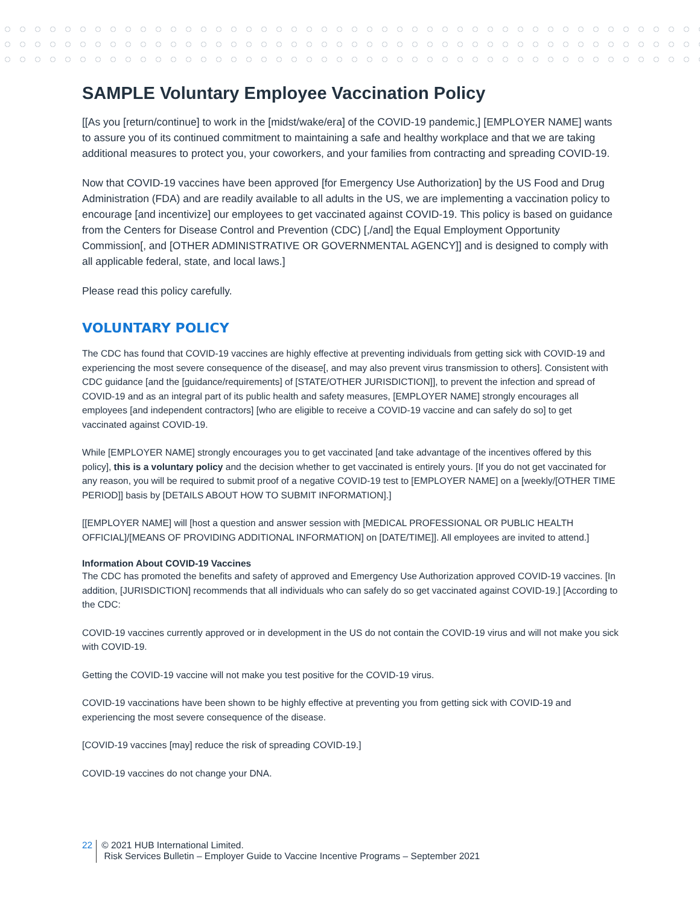SAMPLE Voluntary Employee Vaccination Policy
[[As you [return/continue] to work in the [midst/wake/era] of the COVID-19 pandemic,] [EMPLOYER NAME] wants to assure you of its continued commitment to maintaining a safe and healthy workplace and that we are taking additional measures to protect you, your coworkers, and your families from contracting and spreading COVID-19.
Now that COVID-19 vaccines have been approved [for Emergency Use Authorization] by the US Food and Drug Administration (FDA) and are readily available to all adults in the US, we are implementing a vaccination policy to encourage [and incentivize] our employees to get vaccinated against COVID-19. This policy is based on guidance from the Centers for Disease Control and Prevention (CDC) [,/and] the Equal Employment Opportunity Commission[, and [OTHER ADMINISTRATIVE OR GOVERNMENTAL AGENCY]] and is designed to comply with all applicable federal, state, and local laws.]
Please read this policy carefully.
VOLUNTARY POLICY
The CDC has found that COVID-19 vaccines are highly effective at preventing individuals from getting sick with COVID-19 and experiencing the most severe consequence of the disease[, and may also prevent virus transmission to others]. Consistent with CDC guidance [and the [guidance/requirements] of [STATE/OTHER JURISDICTION]], to prevent the infection and spread of COVID-19 and as an integral part of its public health and safety measures, [EMPLOYER NAME] strongly encourages all employees [and independent contractors] [who are eligible to receive a COVID-19 vaccine and can safely do so] to get vaccinated against COVID-19.
While [EMPLOYER NAME] strongly encourages you to get vaccinated [and take advantage of the incentives offered by this policy], this is a voluntary policy and the decision whether to get vaccinated is entirely yours. [If you do not get vaccinated for any reason, you will be required to submit proof of a negative COVID-19 test to [EMPLOYER NAME] on a [weekly/[OTHER TIME PERIOD]] basis by [DETAILS ABOUT HOW TO SUBMIT INFORMATION].]
[[EMPLOYER NAME] will [host a question and answer session with [MEDICAL PROFESSIONAL OR PUBLIC HEALTH OFFICIAL]/[MEANS OF PROVIDING ADDITIONAL INFORMATION] on [DATE/TIME]]. All employees are invited to attend.]
Information About COVID-19 Vaccines
The CDC has promoted the benefits and safety of approved and Emergency Use Authorization approved COVID-19 vaccines. [In addition, [JURISDICTION] recommends that all individuals who can safely do so get vaccinated against COVID-19.] [According to the CDC:
COVID-19 vaccines currently approved or in development in the US do not contain the COVID-19 virus and will not make you sick with COVID-19.
Getting the COVID-19 vaccine will not make you test positive for the COVID-19 virus.
COVID-19 vaccinations have been shown to be highly effective at preventing you from getting sick with COVID-19 and experiencing the most severe consequence of the disease.
[COVID-19 vaccines [may] reduce the risk of spreading COVID-19.]
COVID-19 vaccines do not change your DNA.
22
© 2021 HUB International Limited.
Risk Services Bulletin – Employer Guide to Vaccine Incentive Programs – September 2021